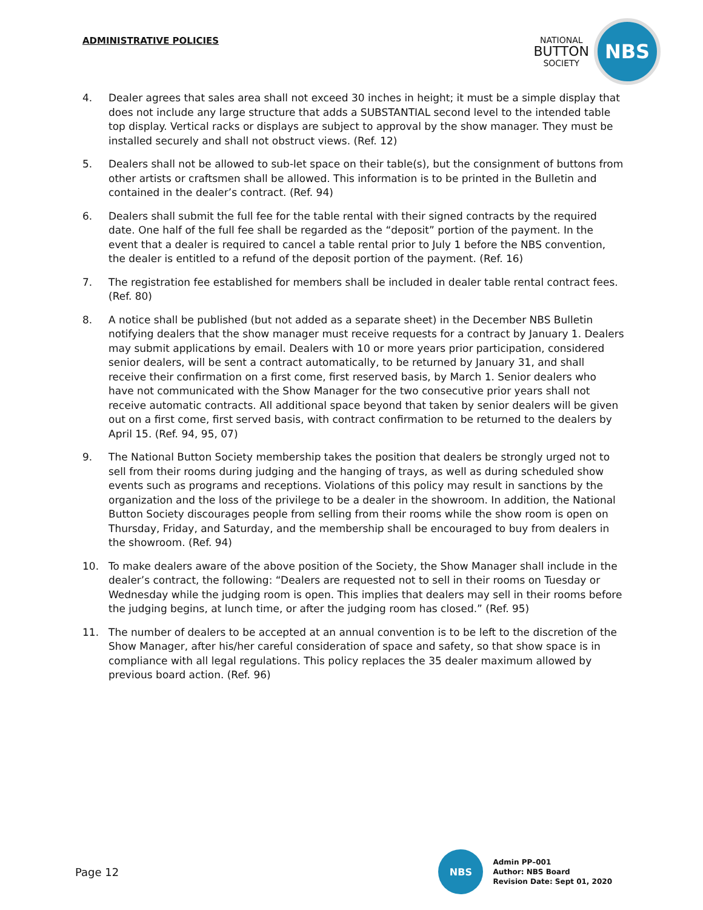ADMINISTRATIVE POLICIES
NATIONAL
BUTTON
SOCIETY
NBS
4. Dealer agrees that sales area shall not exceed 30 inches in height; it must be a simple display that does not include any large structure that adds a SUBSTANTIAL second level to the intended table top display. Vertical racks or displays are subject to approval by the show manager. They must be installed securely and shall not obstruct views. (Ref. 12)
5. Dealers shall not be allowed to sub-let space on their table(s), but the consignment of buttons from other artists or craftsmen shall be allowed. This information is to be printed in the Bulletin and contained in the dealer’s contract. (Ref. 94)
6. Dealers shall submit the full fee for the table rental with their signed contracts by the required date. One half of the full fee shall be regarded as the “deposit” portion of the payment. In the event that a dealer is required to cancel a table rental prior to July 1 before the NBS convention, the dealer is entitled to a refund of the deposit portion of the payment. (Ref. 16)
7. The registration fee established for members shall be included in dealer table rental contract fees. (Ref. 80)
8. A notice shall be published (but not added as a separate sheet) in the December NBS Bulletin notifying dealers that the show manager must receive requests for a contract by January 1. Dealers may submit applications by email. Dealers with 10 or more years prior participation, considered senior dealers, will be sent a contract automatically, to be returned by January 31, and shall receive their confirmation on a first come, first reserved basis, by March 1. Senior dealers who have not communicated with the Show Manager for the two consecutive prior years shall not receive automatic contracts. All additional space beyond that taken by senior dealers will be given out on a first come, first served basis, with contract confirmation to be returned to the dealers by April 15. (Ref. 94, 95, 07)
9. The National Button Society membership takes the position that dealers be strongly urged not to sell from their rooms during judging and the hanging of trays, as well as during scheduled show events such as programs and receptions. Violations of this policy may result in sanctions by the organization and the loss of the privilege to be a dealer in the showroom. In addition, the National Button Society discourages people from selling from their rooms while the show room is open on Thursday, Friday, and Saturday, and the membership shall be encouraged to buy from dealers in the showroom. (Ref. 94)
10. To make dealers aware of the above position of the Society, the Show Manager shall include in the dealer’s contract, the following: “Dealers are requested not to sell in their rooms on Tuesday or Wednesday while the judging room is open. This implies that dealers may sell in their rooms before the judging begins, at lunch time, or after the judging room has closed.” (Ref. 95)
11. The number of dealers to be accepted at an annual convention is to be left to the discretion of the Show Manager, after his/her careful consideration of space and safety, so that show space is in compliance with all legal regulations. This policy replaces the 35 dealer maximum allowed by previous board action. (Ref. 96)
Page 12
NBS
Admin PP–001
Author: NBS Board
Revision Date: Sept 01, 2020